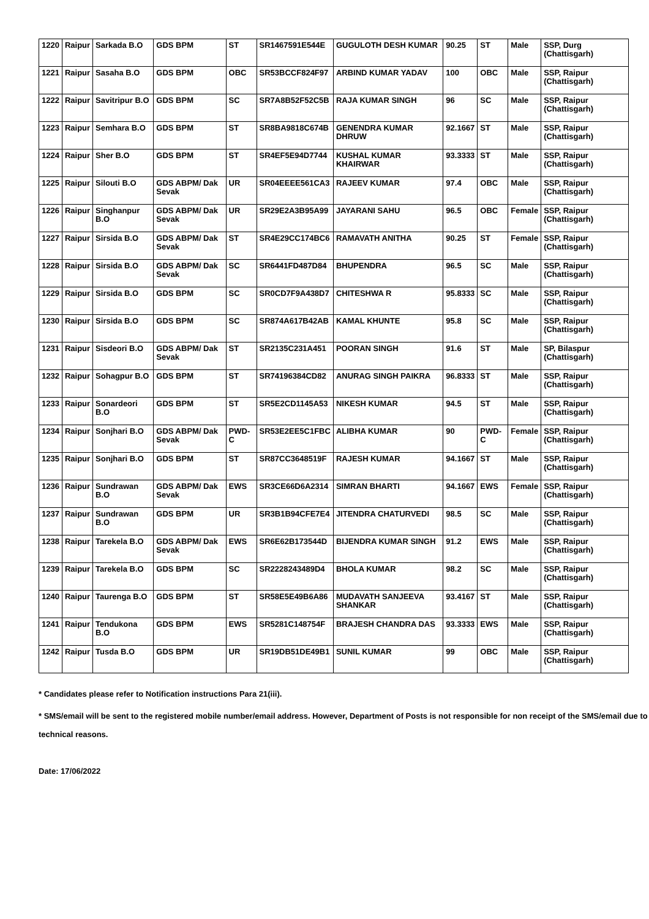| 1220 | Raipur | Sarkada B.O | GDS BPM | ST | SR1467591E544E | GUGULOTH DESH KUMAR | 90.25 | ST | Male | SSP, Durg (Chattisgarh) |
| 1221 | Raipur | Sasaha B.O | GDS BPM | OBC | SR53BCCF824F97 | ARBIND KUMAR YADAV | 100 | OBC | Male | SSP, Raipur (Chattisgarh) |
| 1222 | Raipur | Savitripur B.O | GDS BPM | SC | SR7A8B52F52C5B | RAJA KUMAR SINGH | 96 | SC | Male | SSP, Raipur (Chattisgarh) |
| 1223 | Raipur | Semhara B.O | GDS BPM | ST | SR8BA9818C674B | GENENDRA KUMAR DHRUW | 92.1667 | ST | Male | SSP, Raipur (Chattisgarh) |
| 1224 | Raipur | Sher B.O | GDS BPM | ST | SR4EF5E94D7744 | KUSHAL KUMAR KHAIRWAR | 93.3333 | ST | Male | SSP, Raipur (Chattisgarh) |
| 1225 | Raipur | Silouti B.O | GDS ABPM/ Dak Sevak | UR | SR04EEEE561CA3 | RAJEEV KUMAR | 97.4 | OBC | Male | SSP, Raipur (Chattisgarh) |
| 1226 | Raipur | Singhanpur B.O | GDS ABPM/ Dak Sevak | UR | SR29E2A3B95A99 | JAYARANI SAHU | 96.5 | OBC | Female | SSP, Raipur (Chattisgarh) |
| 1227 | Raipur | Sirsida B.O | GDS ABPM/ Dak Sevak | ST | SR4E29CC174BC6 | RAMAVATH ANITHA | 90.25 | ST | Female | SSP, Raipur (Chattisgarh) |
| 1228 | Raipur | Sirsida B.O | GDS ABPM/ Dak Sevak | SC | SR6441FD487D84 | BHUPENDRA | 96.5 | SC | Male | SSP, Raipur (Chattisgarh) |
| 1229 | Raipur | Sirsida B.O | GDS BPM | SC | SR0CD7F9A438D7 | CHITESHWA R | 95.8333 | SC | Male | SSP, Raipur (Chattisgarh) |
| 1230 | Raipur | Sirsida B.O | GDS BPM | SC | SR874A617B42AB | KAMAL KHUNTE | 95.8 | SC | Male | SSP, Raipur (Chattisgarh) |
| 1231 | Raipur | Sisdeori B.O | GDS ABPM/ Dak Sevak | ST | SR2135C231A451 | POORAN SINGH | 91.6 | ST | Male | SP, Bilaspur (Chattisgarh) |
| 1232 | Raipur | Sohagpur B.O | GDS BPM | ST | SR74196384CD82 | ANURAG SINGH PAIKRA | 96.8333 | ST | Male | SSP, Raipur (Chattisgarh) |
| 1233 | Raipur | Sonardeori B.O | GDS BPM | ST | SR5E2CD1145A53 | NIKESH KUMAR | 94.5 | ST | Male | SSP, Raipur (Chattisgarh) |
| 1234 | Raipur | Sonjhari B.O | GDS ABPM/ Dak Sevak | PWD-C | SR53E2EE5C1FBC | ALIBHA KUMAR | 90 | PWD-C | Female | SSP, Raipur (Chattisgarh) |
| 1235 | Raipur | Sonjhari B.O | GDS BPM | ST | SR87CC3648519F | RAJESH KUMAR | 94.1667 | ST | Male | SSP, Raipur (Chattisgarh) |
| 1236 | Raipur | Sundrawan B.O | GDS ABPM/ Dak Sevak | EWS | SR3CE66D6A2314 | SIMRAN BHARTI | 94.1667 | EWS | Female | SSP, Raipur (Chattisgarh) |
| 1237 | Raipur | Sundrawan B.O | GDS BPM | UR | SR3B1B94CFE7E4 | JITENDRA CHATURVEDI | 98.5 | SC | Male | SSP, Raipur (Chattisgarh) |
| 1238 | Raipur | Tarekela B.O | GDS ABPM/ Dak Sevak | EWS | SR6E62B173544D | BIJENDRA KUMAR SINGH | 91.2 | EWS | Male | SSP, Raipur (Chattisgarh) |
| 1239 | Raipur | Tarekela B.O | GDS BPM | SC | SR2228243489D4 | BHOLA KUMAR | 98.2 | SC | Male | SSP, Raipur (Chattisgarh) |
| 1240 | Raipur | Taurenga B.O | GDS BPM | ST | SR58E5E49B6A86 | MUDAVATH SANJEEVA SHANKAR | 93.4167 | ST | Male | SSP, Raipur (Chattisgarh) |
| 1241 | Raipur | Tendukona B.O | GDS BPM | EWS | SR5281C148754F | BRAJESH CHANDRA DAS | 93.3333 | EWS | Male | SSP, Raipur (Chattisgarh) |
| 1242 | Raipur | Tusda B.O | GDS BPM | UR | SR19DB51DE49B1 | SUNIL KUMAR | 99 | OBC | Male | SSP, Raipur (Chattisgarh) |
* Candidates please refer to Notification instructions Para 21(iii).
* SMS/email will be sent to the registered mobile number/email address. However, Department of Posts is not responsible for non receipt of the SMS/email due to technical reasons.
Date: 17/06/2022